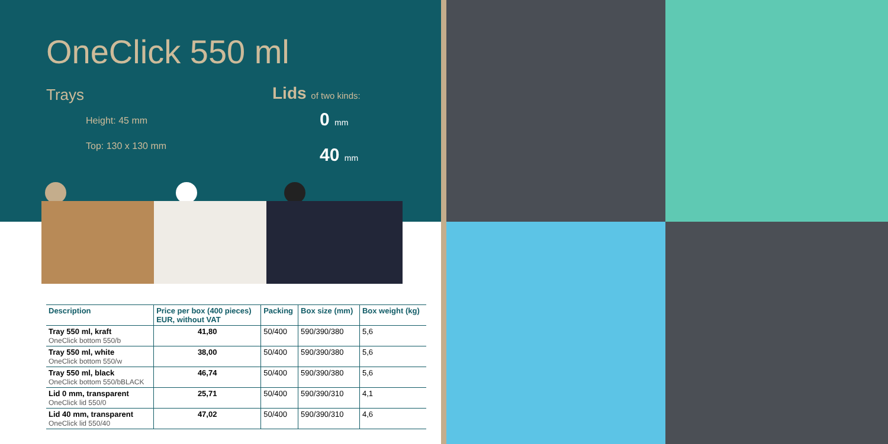OneClick 550 ml
Trays
Height: 45 mm
Top: 130 x 130 mm
Lids of two kinds:
0 mm
40 mm
| Description | Price per box (400 pieces) EUR, without VAT | Packing | Box size (mm) | Box weight (kg) |
| --- | --- | --- | --- | --- |
| Tray 550 ml, kraft OneClick bottom 550/b | 41,80 | 50/400 | 590/390/380 | 5,6 |
| Tray 550 ml, white OneClick bottom 550/w | 38,00 | 50/400 | 590/390/380 | 5,6 |
| Tray 550 ml, black OneClick bottom 550/bBLACK | 46,74 | 50/400 | 590/390/380 | 5,6 |
| Lid 0 mm, transparent OneClick lid 550/0 | 25,71 | 50/400 | 590/390/310 | 4,1 |
| Lid 40 mm, transparent OneClick lid 550/40 | 47,02 | 50/400 | 590/390/310 | 4,6 |